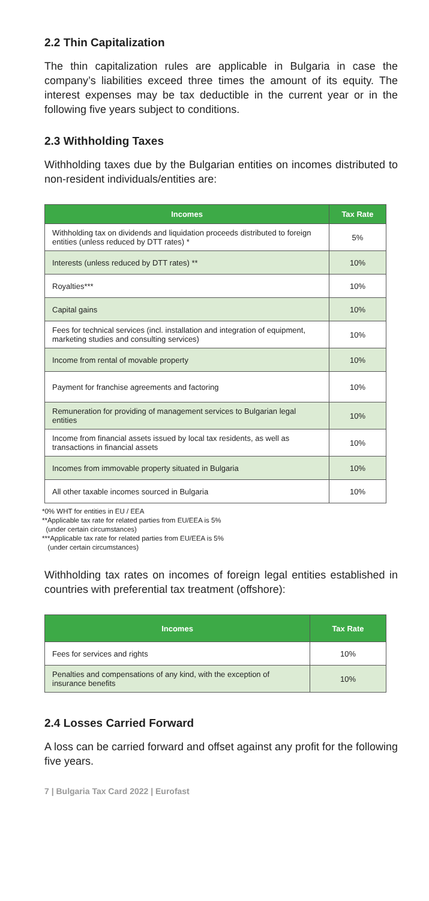2.2 Thin Capitalization
The thin capitalization rules are applicable in Bulgaria in case the company’s liabilities exceed three times the amount of its equity. The interest expenses may be tax deductible in the current year or in the following five years subject to conditions.
2.3 Withholding Taxes
Withholding taxes due by the Bulgarian entities on incomes distributed to non-resident individuals/entities are:
| Incomes | Tax Rate |
| --- | --- |
| Withholding tax on dividends and liquidation proceeds distributed to foreign entities (unless reduced by DTT rates) * | 5% |
| Interests (unless reduced by DTT rates) ** | 10% |
| Royalties*** | 10% |
| Capital gains | 10% |
| Fees for technical services (incl. installation and integration of equipment, marketing studies and consulting services) | 10% |
| Income from rental of movable property | 10% |
| Payment for franchise agreements and factoring | 10% |
| Remuneration for providing of management services to Bulgarian legal entities | 10% |
| Income from financial assets issued by local tax residents, as well as transactions in financial assets | 10% |
| Incomes from immovable property situated in Bulgaria | 10% |
| All other taxable incomes sourced in Bulgaria | 10% |
*0% WHT for entities in EU / EEA
**Applicable tax rate for related parties from EU/EEA is 5%
(under certain circumstances)
***Applicable tax rate for related parties from EU/EEA is 5%
(under certain circumstances)
Withholding tax rates on incomes of foreign legal entities established in countries with preferential tax treatment (offshore):
| Incomes | Tax Rate |
| --- | --- |
| Fees for services and rights | 10% |
| Penalties and compensations of any kind, with the exception of insurance benefits | 10% |
2.4 Losses Carried Forward
A loss can be carried forward and offset against any profit for the following five years.
7 | Bulgaria Tax Card 2022 | Eurofast